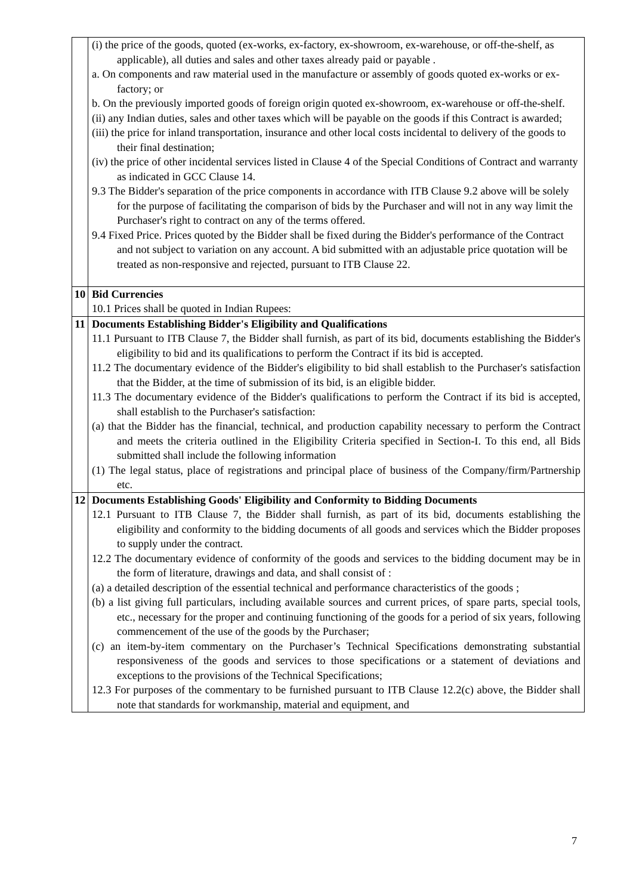| | (i) the price of the goods, quoted (ex-works, ex-factory, ex-showroom, ex-warehouse, or off-the-shelf, as applicable), all duties and sales and other taxes already paid or payable . a. On components and raw material used in the manufacture or assembly of goods quoted ex-works or ex-factory; or b. On the previously imported goods of foreign origin quoted ex-showroom, ex-warehouse or off-the-shelf. (ii) any Indian duties, sales and other taxes which will be payable on the goods if this Contract is awarded; (iii) the price for inland transportation, insurance and other local costs incidental to delivery of the goods to their final destination; (iv) the price of other incidental services listed in Clause 4 of the Special Conditions of Contract and warranty as indicated in GCC Clause 14. 9.3 The Bidder's separation of the price components in accordance with ITB Clause 9.2 above will be solely for the purpose of facilitating the comparison of bids by the Purchaser and will not in any way limit the Purchaser's right to contract on any of the terms offered. 9.4 Fixed Price. Prices quoted by the Bidder shall be fixed during the Bidder's performance of the Contract and not subject to variation on any account. A bid submitted with an adjustable price quotation will be treated as non-responsive and rejected, pursuant to ITB Clause 22. |
| 10 | Bid Currencies 10.1 Prices shall be quoted in Indian Rupees: |
| 11 | Documents Establishing Bidder's Eligibility and Qualifications 11.1 Pursuant to ITB Clause 7, the Bidder shall furnish, as part of its bid, documents establishing the Bidder's eligibility to bid and its qualifications to perform the Contract if its bid is accepted. 11.2 The documentary evidence of the Bidder's eligibility to bid shall establish to the Purchaser's satisfaction that the Bidder, at the time of submission of its bid, is an eligible bidder. 11.3 The documentary evidence of the Bidder's qualifications to perform the Contract if its bid is accepted, shall establish to the Purchaser's satisfaction: (a) that the Bidder has the financial, technical, and production capability necessary to perform the Contract and meets the criteria outlined in the Eligibility Criteria specified in Section-I. To this end, all Bids submitted shall include the following information (1) The legal status, place of registrations and principal place of business of the Company/firm/Partnership etc. |
| 12 | Documents Establishing Goods' Eligibility and Conformity to Bidding Documents 12.1 Pursuant to ITB Clause 7, the Bidder shall furnish, as part of its bid, documents establishing the eligibility and conformity to the bidding documents of all goods and services which the Bidder proposes to supply under the contract. 12.2 The documentary evidence of conformity of the goods and services to the bidding document may be in the form of literature, drawings and data, and shall consist of : (a) a detailed description of the essential technical and performance characteristics of the goods ; (b) a list giving full particulars, including available sources and current prices, of spare parts, special tools, etc., necessary for the proper and continuing functioning of the goods for a period of six years, following commencement of the use of the goods by the Purchaser; (c) an item-by-item commentary on the Purchaser’s Technical Specifications demonstrating substantial responsiveness of the goods and services to those specifications or a statement of deviations and exceptions to the provisions of the Technical Specifications; 12.3 For purposes of the commentary to be furnished pursuant to ITB Clause 12.2(c) above, the Bidder shall note that standards for workmanship, material and equipment, and |
7